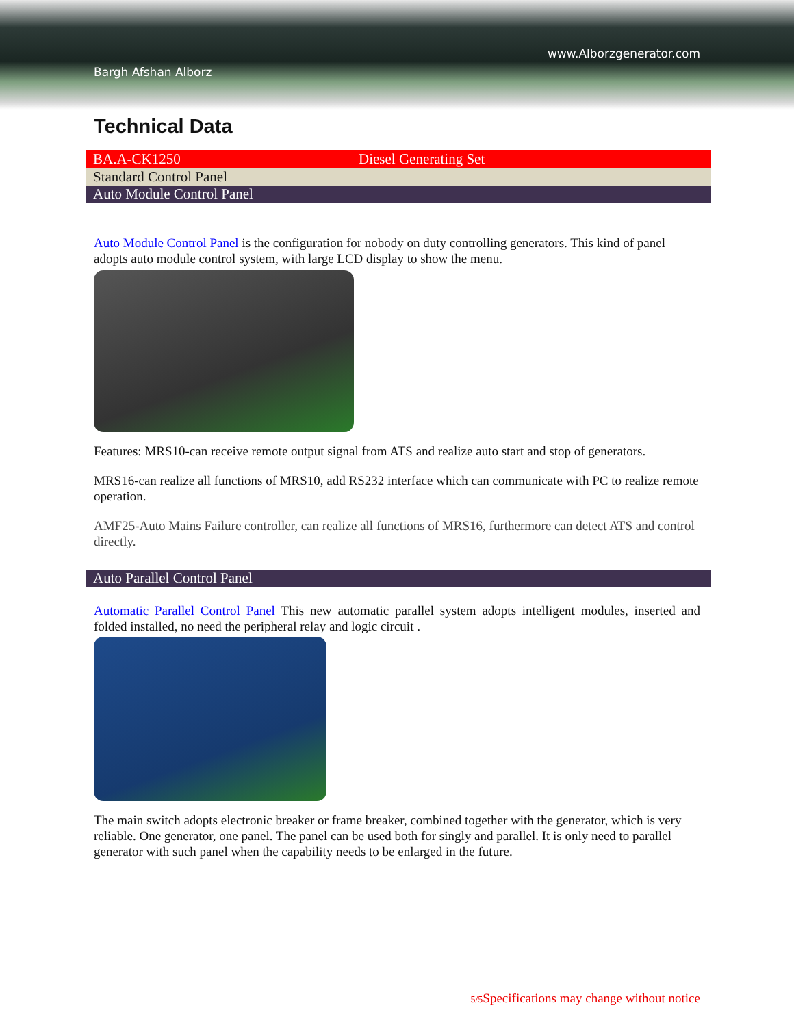www.Alborzgenerator.com
Bargh Afshan Alborz
Technical Data
| BA.A-CK1250 | Diesel Generating Set |
| Standard Control Panel | |
Auto Module Control Panel
Auto Module Control Panel is the configuration for nobody on duty controlling generators. This kind of panel adopts auto module control system, with large LCD display to show the menu.
Features: MRS10-can receive remote output signal from ATS and realize auto start and stop of generators.
MRS16-can realize all functions of MRS10, add RS232 interface which can communicate with PC to realize remote operation.
AMF25-Auto Mains Failure controller, can realize all functions of MRS16, furthermore can detect ATS and control directly.
Auto Parallel Control Panel
Automatic Parallel Control Panel This new automatic parallel system adopts intelligent modules, inserted and folded installed, no need the peripheral relay and logic circuit .
The main switch adopts electronic breaker or frame breaker, combined together with the generator, which is very reliable. One generator, one panel. The panel can be used both for singly and parallel. It is only need to parallel generator with such panel when the capability needs to be enlarged in the future.
5/5 Specifications may change without notice